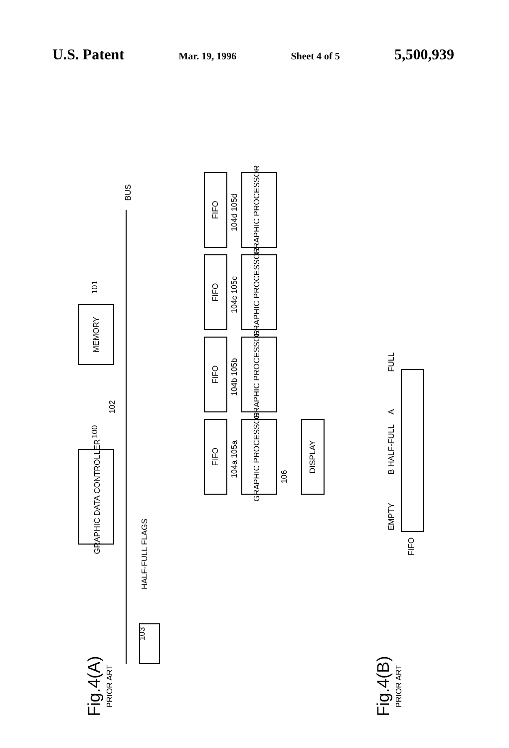U.S. Patent Mar. 19, 1996 Sheet 4 of 5 5,500,939
GRAPHIC DATA CONTROLLER
MEMORY
FIFO
FIFO
FIFO
FIFO
GRAPHIC PROCESSOR
GRAPHIC PROCESSOR
GRAPHIC PROCESSOR
GRAPHIC PROCESSOR
DISPLAY
BUS
HALF-FULL FLAGS
103
101
100
102
106
104d 105d
104c 105c
104b 105b
104a 105a
FULL
A
B HALF-FULL
EMPTY
FIFO
Fig.4(A)
PRIOR ART
Fig.4(B)
PRIOR ART